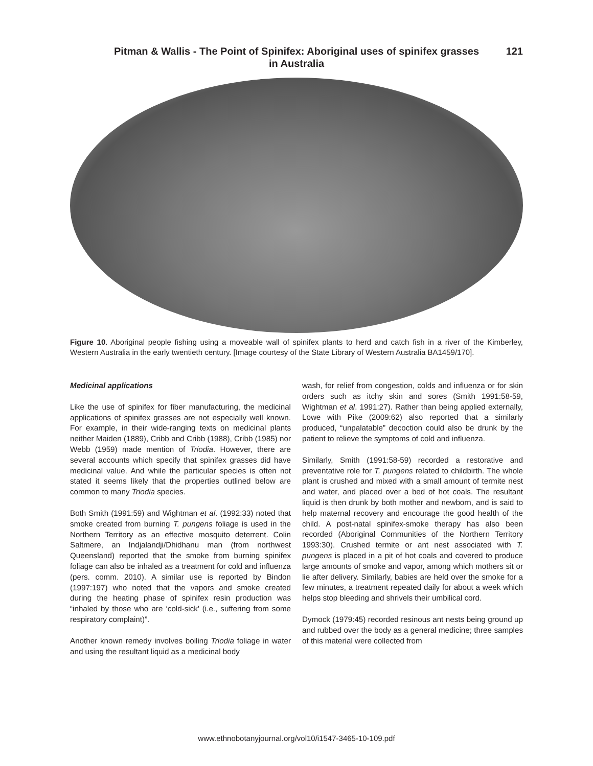Pitman & Wallis - The Point of Spinifex: Aboriginal uses of spinifex grasses
in Australia
121
Figure 10. Aboriginal people fishing using a moveable wall of spinifex plants to herd and catch fish in a river of the Kimberley, Western Australia in the early twentieth century. [Image courtesy of the State Library of Western Australia BA1459/170].
Medicinal applications
Like the use of spinifex for fiber manufacturing, the medicinal applications of spinifex grasses are not especially well known. For example, in their wide-ranging texts on medicinal plants neither Maiden (1889), Cribb and Cribb (1988), Cribb (1985) nor Webb (1959) made mention of Triodia. However, there are several accounts which specify that spinifex grasses did have medicinal value. And while the particular species is often not stated it seems likely that the properties outlined below are common to many Triodia species.
Both Smith (1991:59) and Wightman et al. (1992:33) noted that smoke created from burning T. pungens foliage is used in the Northern Territory as an effective mosquito deterrent. Colin Saltmere, an Indjalandji/Dhidhanu man (from northwest Queensland) reported that the smoke from burning spinifex foliage can also be inhaled as a treatment for cold and influenza (pers. comm. 2010). A similar use is reported by Bindon (1997:197) who noted that the vapors and smoke created during the heating phase of spinifex resin production was “inhaled by those who are ‘cold-sick’ (i.e., suffering from some respiratory complaint)”.
Another known remedy involves boiling Triodia foliage in water and using the resultant liquid as a medicinal body
wash, for relief from congestion, colds and influenza or for skin orders such as itchy skin and sores (Smith 1991:58-59, Wightman et al. 1991:27). Rather than being applied externally, Lowe with Pike (2009:62) also reported that a similarly produced, “unpalatable” decoction could also be drunk by the patient to relieve the symptoms of cold and influenza.
Similarly, Smith (1991:58-59) recorded a restorative and preventative role for T. pungens related to childbirth. The whole plant is crushed and mixed with a small amount of termite nest and water, and placed over a bed of hot coals. The resultant liquid is then drunk by both mother and newborn, and is said to help maternal recovery and encourage the good health of the child. A post-natal spinifex-smoke therapy has also been recorded (Aboriginal Communities of the Northern Territory 1993:30). Crushed termite or ant nest associated with T. pungens is placed in a pit of hot coals and covered to produce large amounts of smoke and vapor, among which mothers sit or lie after delivery. Similarly, babies are held over the smoke for a few minutes, a treatment repeated daily for about a week which helps stop bleeding and shrivels their umbilical cord.
Dymock (1979:45) recorded resinous ant nests being ground up and rubbed over the body as a general medicine; three samples of this material were collected from
www.ethnobotanyjournal.org/vol10/i1547-3465-10-109.pdf